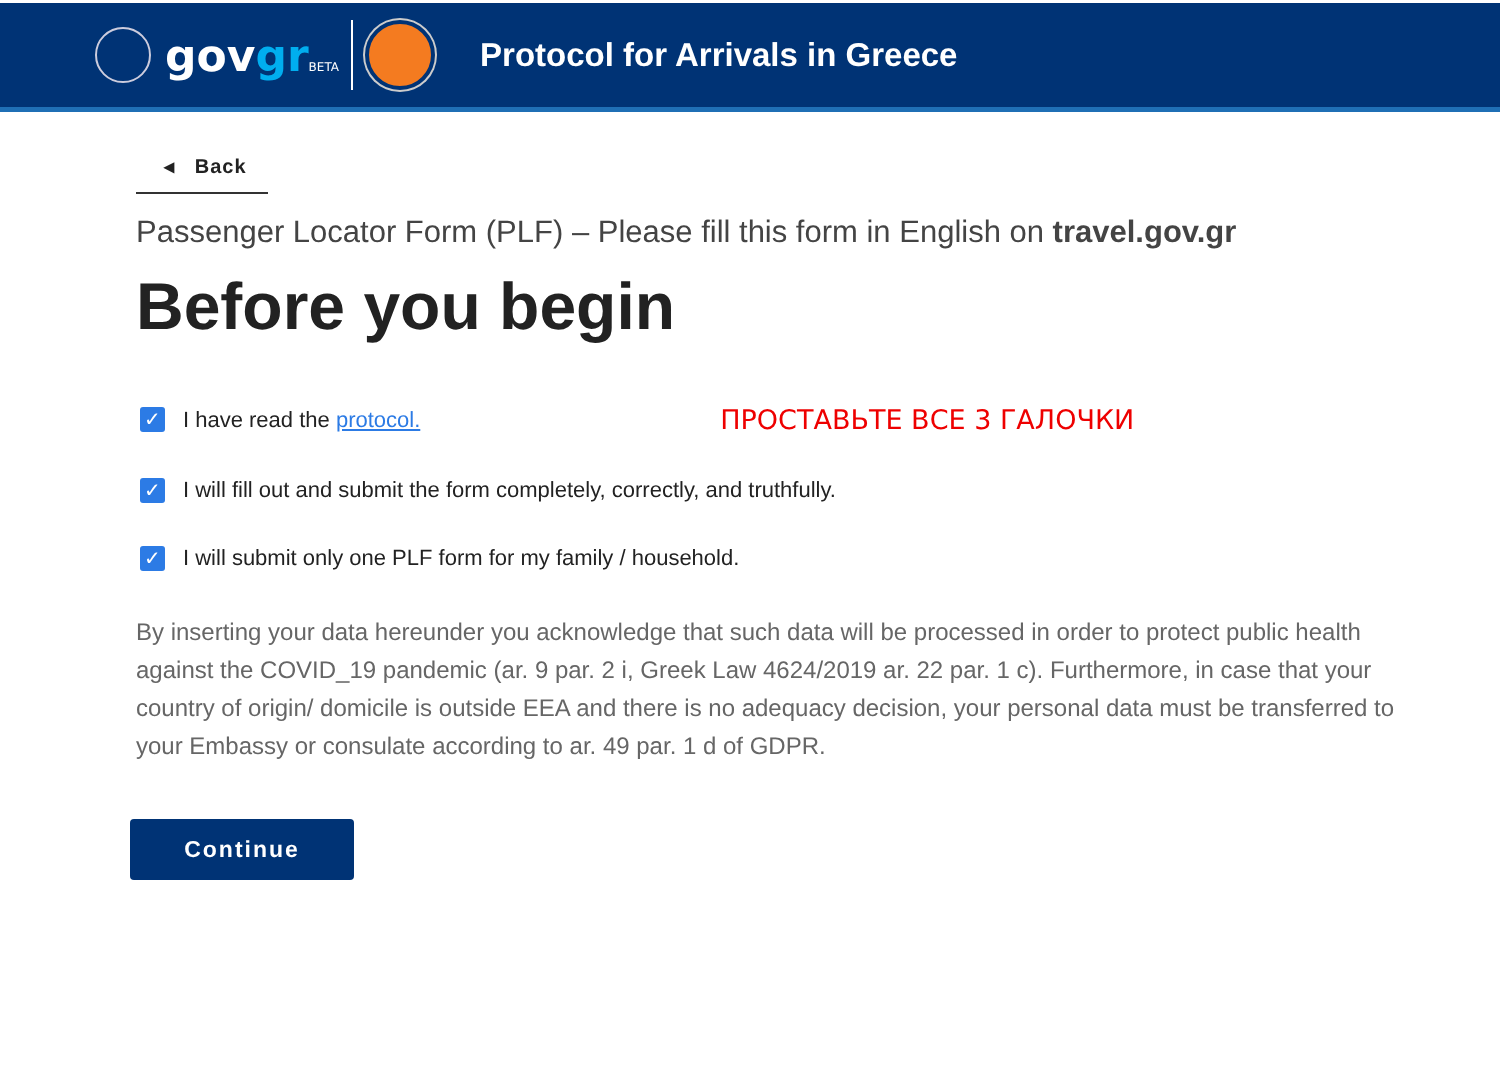govgr BETA
Protocol for Arrivals in Greece
◂ Back
Passenger Locator Form (PLF) – Please fill this form in English on travel.gov.gr
Before you begin
✓
I have read the protocol. ПРОСТАВЬТЕ ВСЕ 3 ГАЛОЧКИ
✓
I will fill out and submit the form completely, correctly, and truthfully.
✓
I will submit only one PLF form for my family / household.
By inserting your data hereunder you acknowledge that such data will be processed in order to protect public health against the COVID_19 pandemic (ar. 9 par. 2 i, Greek Law 4624/2019 ar. 22 par. 1 c). Furthermore, in case that your country of origin/ domicile is outside EEA and there is no adequacy decision, your personal data must be transferred to your Embassy or consulate according to ar. 49 par. 1 d of GDPR.
Continue